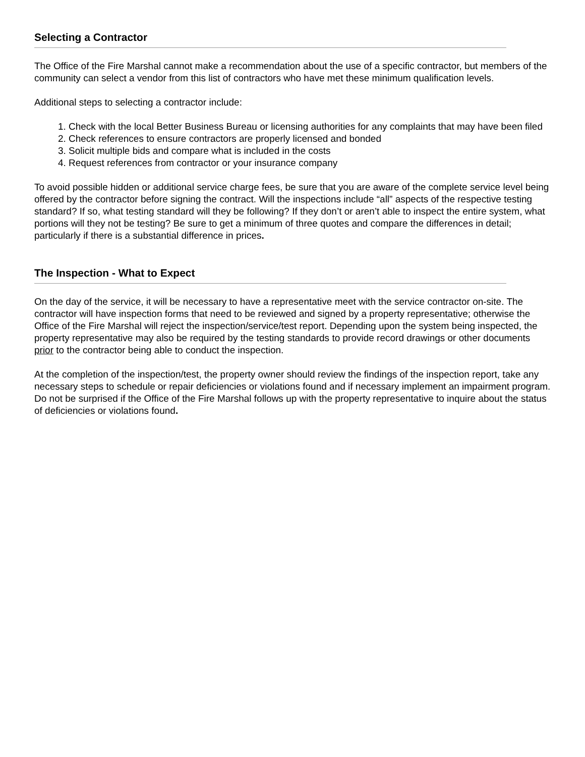Selecting a Contractor
The Office of the Fire Marshal cannot make a recommendation about the use of a specific contractor, but members of the community can select a vendor from this list of contractors who have met these minimum qualification levels.
Additional steps to selecting a contractor include:
1. Check with the local Better Business Bureau or licensing authorities for any complaints that may have been filed
2. Check references to ensure contractors are properly licensed and bonded
3. Solicit multiple bids and compare what is included in the costs
4. Request references from contractor or your insurance company
To avoid possible hidden or additional service charge fees, be sure that you are aware of the complete service level being offered by the contractor before signing the contract. Will the inspections include “all” aspects of the respective testing standard? If so, what testing standard will they be following? If they don’t or aren’t able to inspect the entire system, what portions will they not be testing? Be sure to get a minimum of three quotes and compare the differences in detail; particularly if there is a substantial difference in prices.
The Inspection - What to Expect
On the day of the service, it will be necessary to have a representative meet with the service contractor on-site. The contractor will have inspection forms that need to be reviewed and signed by a property representative; otherwise the Office of the Fire Marshal will reject the inspection/service/test report. Depending upon the system being inspected, the property representative may also be required by the testing standards to provide record drawings or other documents prior to the contractor being able to conduct the inspection.
At the completion of the inspection/test, the property owner should review the findings of the inspection report, take any necessary steps to schedule or repair deficiencies or violations found and if necessary implement an impairment program. Do not be surprised if the Office of the Fire Marshal follows up with the property representative to inquire about the status of deficiencies or violations found.